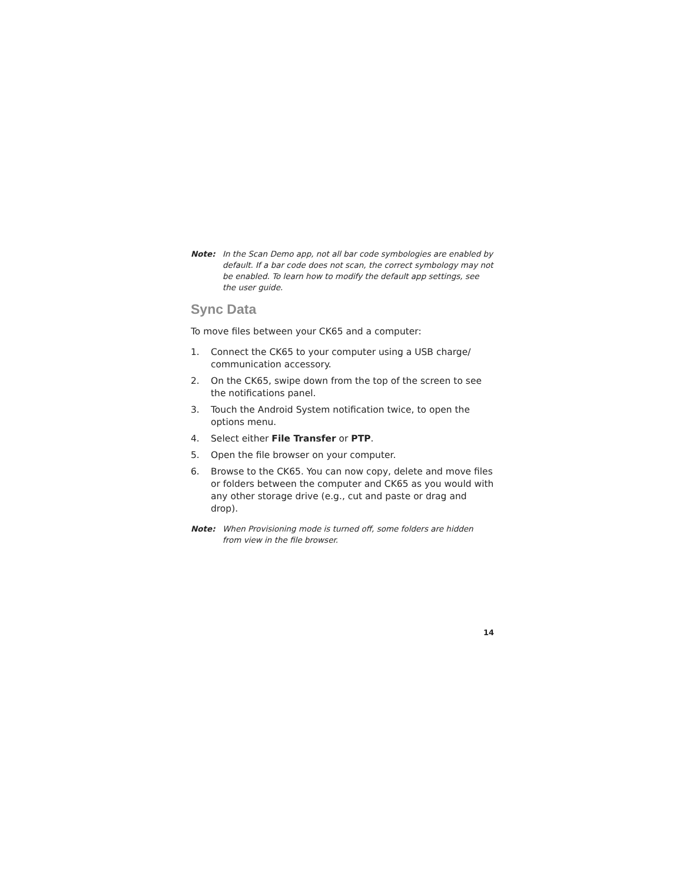Note: In the Scan Demo app, not all bar code symbologies are enabled by default. If a bar code does not scan, the correct symbology may not be enabled. To learn how to modify the default app settings, see the user guide.
Sync Data
To move files between your CK65 and a computer:
1. Connect the CK65 to your computer using a USB charge/ communication accessory.
2. On the CK65, swipe down from the top of the screen to see the notifications panel.
3. Touch the Android System notification twice, to open the options menu.
4. Select either File Transfer or PTP.
5. Open the file browser on your computer.
6. Browse to the CK65. You can now copy, delete and move files or folders between the computer and CK65 as you would with any other storage drive (e.g., cut and paste or drag and drop).
Note: When Provisioning mode is turned off, some folders are hidden from view in the file browser.
14